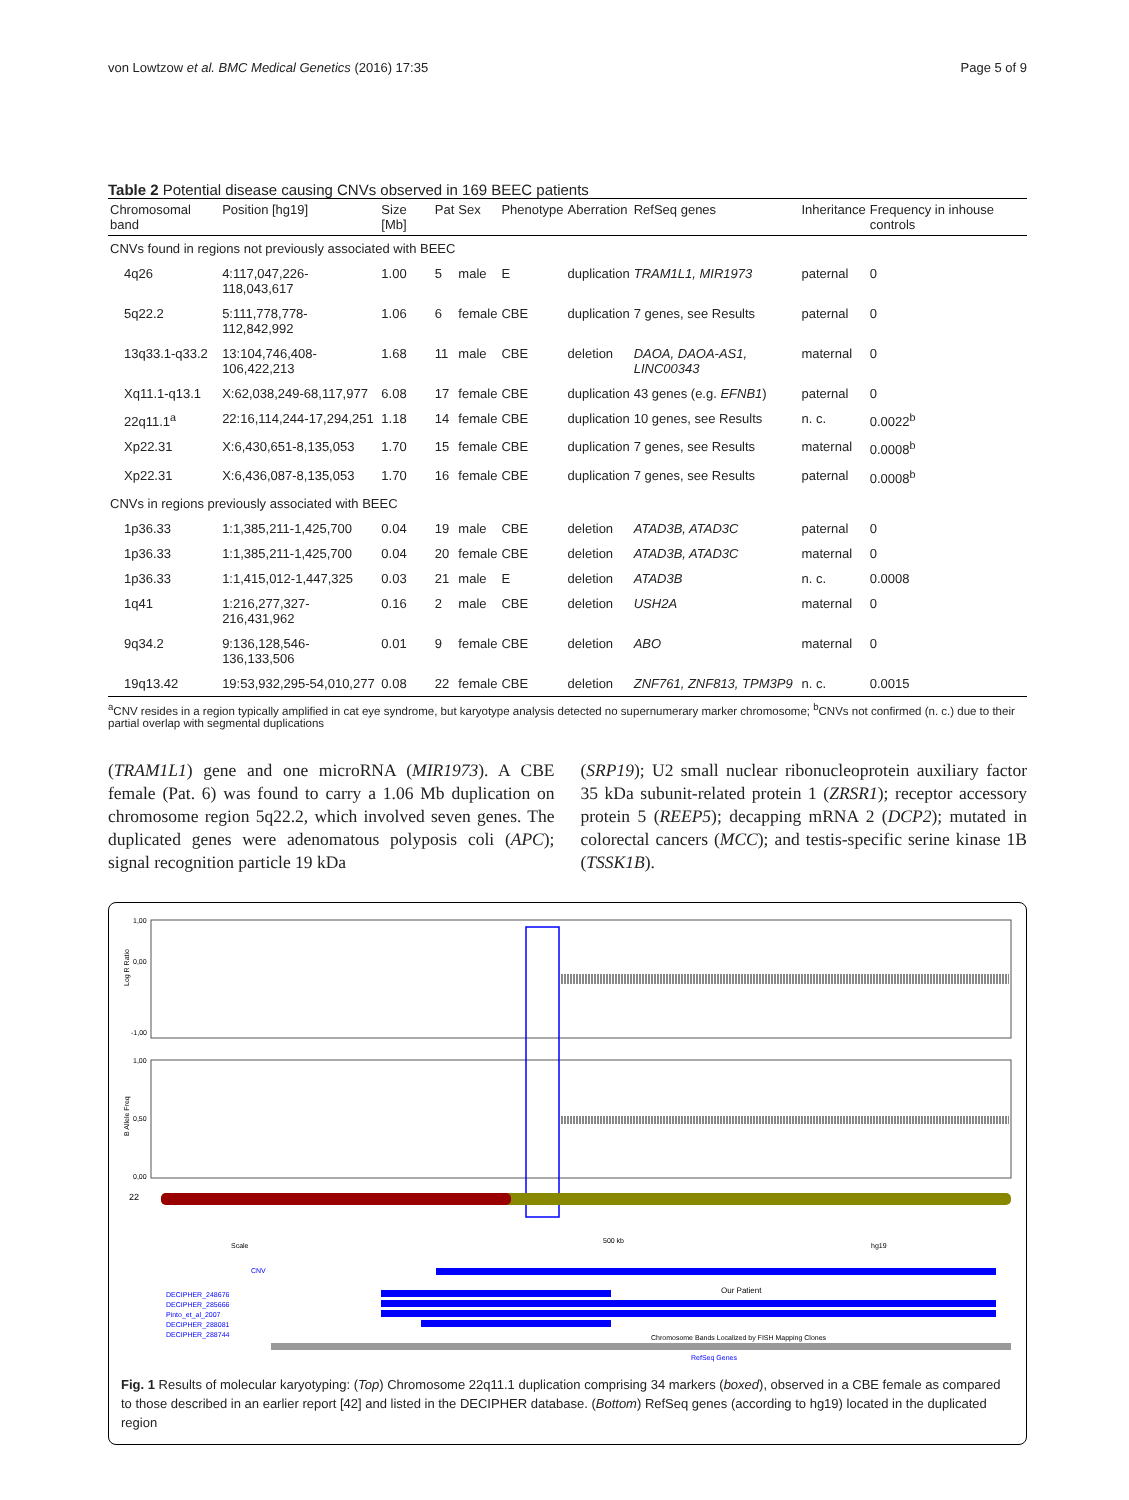von Lowtzow et al. BMC Medical Genetics (2016) 17:35 Page 5 of 9
Table 2 Potential disease causing CNVs observed in 169 BEEC patients
| Chromosomal band | Position [hg19] | Size [Mb] | Pat | Sex | Phenotype | Aberration | RefSeq genes | Inheritance | Frequency in inhouse controls |
| --- | --- | --- | --- | --- | --- | --- | --- | --- | --- |
| CNVs found in regions not previously associated with BEEC | | | | | | | | | |
| 4q26 | 4:117,047,226-118,043,617 | 1.00 | 5 | male | E | duplication | TRAM1L1, MIR1973 | paternal | 0 |
| 5q22.2 | 5:111,778,778-112,842,992 | 1.06 | 6 | female | CBE | duplication | 7 genes, see Results | paternal | 0 |
| 13q33.1-q33.2 | 13:104,746,408-106,422,213 | 1.68 | 11 | male | CBE | deletion | DAOA, DAOA-AS1, LINC00343 | maternal | 0 |
| Xq11.1-q13.1 | X:62,038,249-68,117,977 | 6.08 | 17 | female | CBE | duplication | 43 genes (e.g. EFNB1 ) | paternal | 0 |
| 22q11.1<sup>a</sup> | 22:16,114,244-17,294,251 | 1.18 | 14 | female | CBE | duplication | 10 genes, see Results | n. c. | 0.0022<sup>b</sup> |
| Xp22.31 | X:6,430,651-8,135,053 | 1.70 | 15 | female | CBE | duplication | 7 genes, see Results | maternal | 0.0008<sup>b</sup> |
| Xp22.31 | X:6,436,087-8,135,053 | 1.70 | 16 | female | CBE | duplication | 7 genes, see Results | paternal | 0.0008<sup>b</sup> |
| CNVs in regions previously associated with BEEC | | | | | | | | | |
| 1p36.33 | 1:1,385,211-1,425,700 | 0.04 | 19 | male | CBE | deletion | ATAD3B, ATAD3C | paternal | 0 |
| 1p36.33 | 1:1,385,211-1,425,700 | 0.04 | 20 | female | CBE | deletion | ATAD3B, ATAD3C | maternal | 0 |
| 1p36.33 | 1:1,415,012-1,447,325 | 0.03 | 21 | male | E | deletion | ATAD3B | n. c. | 0.0008 |
| 1q41 | 1:216,277,327-216,431,962 | 0.16 | 2 | male | CBE | deletion | USH2A | maternal | 0 |
| 9q34.2 | 9:136,128,546-136,133,506 | 0.01 | 9 | female | CBE | deletion | ABO | maternal | 0 |
| 19q13.42 | 19:53,932,295-54,010,277 | 0.08 | 22 | female | CBE | deletion | ZNF761, ZNF813, TPM3P9 | n. c. | 0.0015 |
<sup>a</sup> CNV resides in a region typically amplified in cat eye syndrome, but karyotype analysis detected no supernumerary marker chromosome; <sup>b</sup>CNVs not confirmed (n. c.) due to their partial overlap with segmental duplications
(TRAM1L1) gene and one microRNA (MIR1973). A CBE female (Pat. 6) was found to carry a 1.06 Mb duplication on chromosome region 5q22.2, which involved seven genes. The duplicated genes were adenomatous polyposis coli (APC); signal recognition particle 19 kDa
(SRP19); U2 small nuclear ribonucleoprotein auxiliary factor 35 kDa subunit-related protein 1 (ZRSR1); receptor accessory protein 5 (REEP5); decapping mRNA 2 (DCP2); mutated in colorectal cancers (MCC); and testis-specific serine kinase 1B (TSSK1B).
Log R Ratio
1,00
0,00
-1,00
B Allele Freq
1,00
0,50
0,00
22
Our Patient
Scale
500 kb
hg19
CNV
DECIPHER_248676
DECIPHER_285666
Pinto_et_al_2007
DECIPHER_288081
DECIPHER_288744
Chromosome Bands Localized by FISH Mapping Clones
RefSeq Genes
Fig. 1 Results of molecular karyotyping: (Top) Chromosome 22q11.1 duplication comprising 34 markers (boxed), observed in a CBE female as compared to those described in an earlier report [42] and listed in the DECIPHER database. (Bottom) RefSeq genes (according to hg19) located in the duplicated region